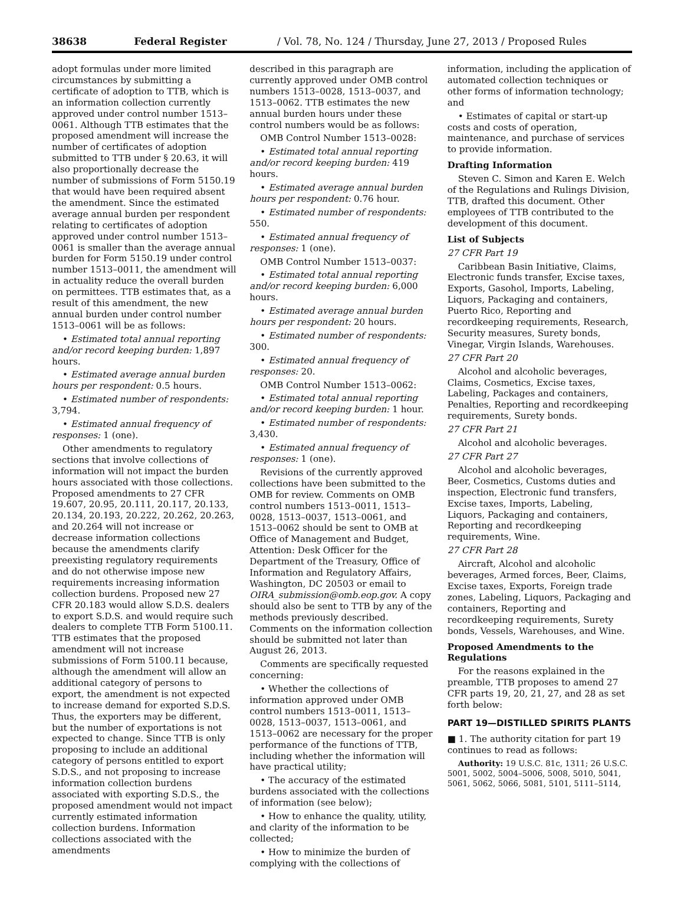38638 Federal Register / Vol. 78, No. 124 / Thursday, June 27, 2013 / Proposed Rules
adopt formulas under more limited circumstances by submitting a certificate of adoption to TTB, which is an information collection currently approved under control number 1513–0061. Although TTB estimates that the proposed amendment will increase the number of certificates of adoption submitted to TTB under § 20.63, it will also proportionally decrease the number of submissions of Form 5150.19 that would have been required absent the amendment. Since the estimated average annual burden per respondent relating to certificates of adoption approved under control number 1513–0061 is smaller than the average annual burden for Form 5150.19 under control number 1513–0011, the amendment will in actuality reduce the overall burden on permittees. TTB estimates that, as a result of this amendment, the new annual burden under control number 1513–0061 will be as follows:
• Estimated total annual reporting and/or record keeping burden: 1,897 hours.
• Estimated average annual burden hours per respondent: 0.5 hours.
• Estimated number of respondents: 3,794.
• Estimated annual frequency of responses: 1 (one).
Other amendments to regulatory sections that involve collections of information will not impact the burden hours associated with those collections. Proposed amendments to 27 CFR 19.607, 20.95, 20.111, 20.117, 20.133, 20.134, 20.193, 20.222, 20.262, 20.263, and 20.264 will not increase or decrease information collections because the amendments clarify preexisting regulatory requirements and do not otherwise impose new requirements increasing information collection burdens. Proposed new 27 CFR 20.183 would allow S.D.S. dealers to export S.D.S. and would require such dealers to complete TTB Form 5100.11. TTB estimates that the proposed amendment will not increase submissions of Form 5100.11 because, although the amendment will allow an additional category of persons to export, the amendment is not expected to increase demand for exported S.D.S. Thus, the exporters may be different, but the number of exportations is not expected to change. Since TTB is only proposing to include an additional category of persons entitled to export S.D.S., and not proposing to increase information collection burdens associated with exporting S.D.S., the proposed amendment would not impact currently estimated information collection burdens. Information collections associated with the amendments
described in this paragraph are currently approved under OMB control numbers 1513–0028, 1513–0037, and 1513–0062. TTB estimates the new annual burden hours under these control numbers would be as follows:
OMB Control Number 1513–0028:
• Estimated total annual reporting and/or record keeping burden: 419 hours.
• Estimated average annual burden hours per respondent: 0.76 hour.
• Estimated number of respondents: 550.
• Estimated annual frequency of responses: 1 (one).
OMB Control Number 1513–0037:
• Estimated total annual reporting and/or record keeping burden: 6,000 hours.
• Estimated average annual burden hours per respondent: 20 hours.
• Estimated number of respondents: 300.
• Estimated annual frequency of responses: 20.
OMB Control Number 1513–0062:
• Estimated total annual reporting and/or record keeping burden: 1 hour.
• Estimated number of respondents: 3,430.
• Estimated annual frequency of responses: 1 (one).
Revisions of the currently approved collections have been submitted to the OMB for review. Comments on OMB control numbers 1513–0011, 1513–0028, 1513–0037, 1513–0061, and 1513–0062 should be sent to OMB at Office of Management and Budget, Attention: Desk Officer for the Department of the Treasury, Office of Information and Regulatory Affairs, Washington, DC 20503 or email to OIRA_submission@omb.eop.gov. A copy should also be sent to TTB by any of the methods previously described. Comments on the information collection should be submitted not later than August 26, 2013.
Comments are specifically requested concerning:
• Whether the collections of information approved under OMB control numbers 1513–0011, 1513–0028, 1513–0037, 1513–0061, and 1513–0062 are necessary for the proper performance of the functions of TTB, including whether the information will have practical utility;
• The accuracy of the estimated burdens associated with the collections of information (see below);
• How to enhance the quality, utility, and clarity of the information to be collected;
• How to minimize the burden of complying with the collections of
information, including the application of automated collection techniques or other forms of information technology; and
• Estimates of capital or start-up costs and costs of operation, maintenance, and purchase of services to provide information.
Drafting Information
Steven C. Simon and Karen E. Welch of the Regulations and Rulings Division, TTB, drafted this document. Other employees of TTB contributed to the development of this document.
List of Subjects
27 CFR Part 19
Caribbean Basin Initiative, Claims, Electronic funds transfer, Excise taxes, Exports, Gasohol, Imports, Labeling, Liquors, Packaging and containers, Puerto Rico, Reporting and recordkeeping requirements, Research, Security measures, Surety bonds, Vinegar, Virgin Islands, Warehouses.
27 CFR Part 20
Alcohol and alcoholic beverages, Claims, Cosmetics, Excise taxes, Labeling, Packages and containers, Penalties, Reporting and recordkeeping requirements, Surety bonds.
27 CFR Part 21
Alcohol and alcoholic beverages.
27 CFR Part 27
Alcohol and alcoholic beverages, Beer, Cosmetics, Customs duties and inspection, Electronic fund transfers, Excise taxes, Imports, Labeling, Liquors, Packaging and containers, Reporting and recordkeeping requirements, Wine.
27 CFR Part 28
Aircraft, Alcohol and alcoholic beverages, Armed forces, Beer, Claims, Excise taxes, Exports, Foreign trade zones, Labeling, Liquors, Packaging and containers, Reporting and recordkeeping requirements, Surety bonds, Vessels, Warehouses, and Wine.
Proposed Amendments to the Regulations
For the reasons explained in the preamble, TTB proposes to amend 27 CFR parts 19, 20, 21, 27, and 28 as set forth below:
PART 19—DISTILLED SPIRITS PLANTS
■ 1. The authority citation for part 19 continues to read as follows:
Authority: 19 U.S.C. 81c, 1311; 26 U.S.C. 5001, 5002, 5004–5006, 5008, 5010, 5041, 5061, 5062, 5066, 5081, 5101, 5111–5114,